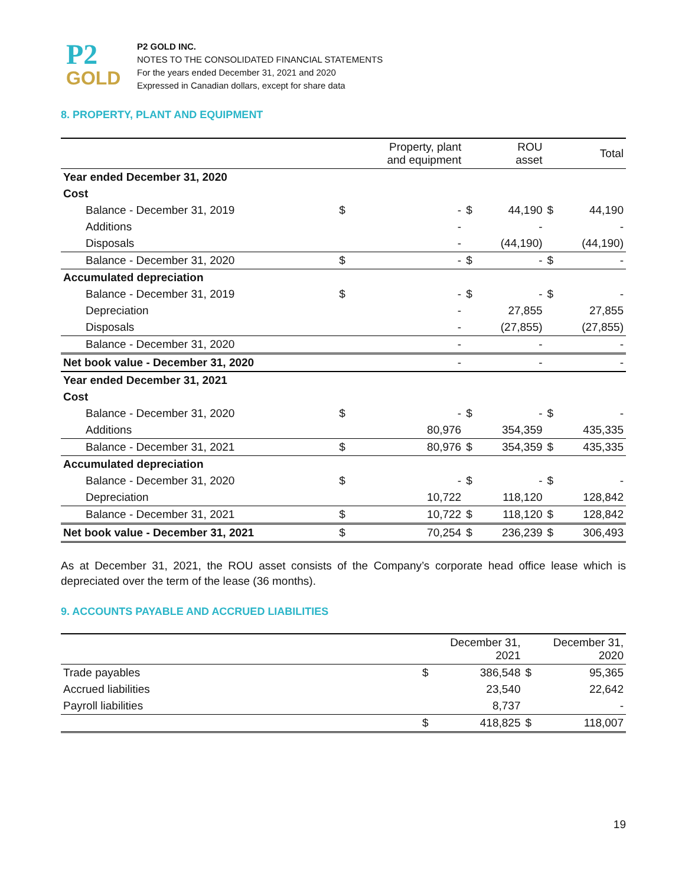P2
GOLD
P2 GOLD INC.
NOTES TO THE CONSOLIDATED FINANCIAL STATEMENTS
For the years ended December 31, 2021 and 2020
Expressed in Canadian dollars, except for share data
8. PROPERTY, PLANT AND EQUIPMENT
| | | Property, plant and equipment | | ROU asset | | Total |
| --- | --- | --- | --- | --- | --- | --- |
| Year ended December 31, 2020 | | | | | | |
| Cost | | | | | | |
| Balance - December 31, 2019 | $ | - | $ | 44,190 | $ | 44,190 |
| Additions | | - | | - | | - |
| Disposals | | - | | (44,190) | | (44,190) |
| Balance - December 31, 2020 | $ | - | $ | - | $ | - |
| Accumulated depreciation | | | | | | |
| Balance - December 31, 2019 | $ | - | $ | - | $ | - |
| Depreciation | | - | | 27,855 | | 27,855 |
| Disposals | | - | | (27,855) | | (27,855) |
| Balance - December 31, 2020 | | - | | - | | - |
| Net book value - December 31, 2020 | | - | | - | | - |
| Year ended December 31, 2021 | | | | | | |
| Cost | | | | | | |
| Balance - December 31, 2020 | $ | - | $ | - | $ | - |
| Additions | | 80,976 | | 354,359 | | 435,335 |
| Balance - December 31, 2021 | $ | 80,976 | $ | 354,359 | $ | 435,335 |
| Accumulated depreciation | | | | | | |
| Balance - December 31, 2020 | $ | - | $ | - | $ | - |
| Depreciation | | 10,722 | | 118,120 | | 128,842 |
| Balance - December 31, 2021 | $ | 10,722 | $ | 118,120 | $ | 128,842 |
| Net book value - December 31, 2021 | $ | 70,254 | $ | 236,239 | $ | 306,493 |
As at December 31, 2021, the ROU asset consists of the Company’s corporate head office lease which is depreciated over the term of the lease (36 months).
9. ACCOUNTS PAYABLE AND ACCRUED LIABILITIES
| | | December 31, 2021 | | December 31, 2020 |
| --- | --- | --- | --- | --- |
| Trade payables | $ | 386,548 | $ | 95,365 |
| Accrued liabilities | | 23,540 | | 22,642 |
| Payroll liabilities | | 8,737 | | - |
| | $ | 418,825 | $ | 118,007 |
19